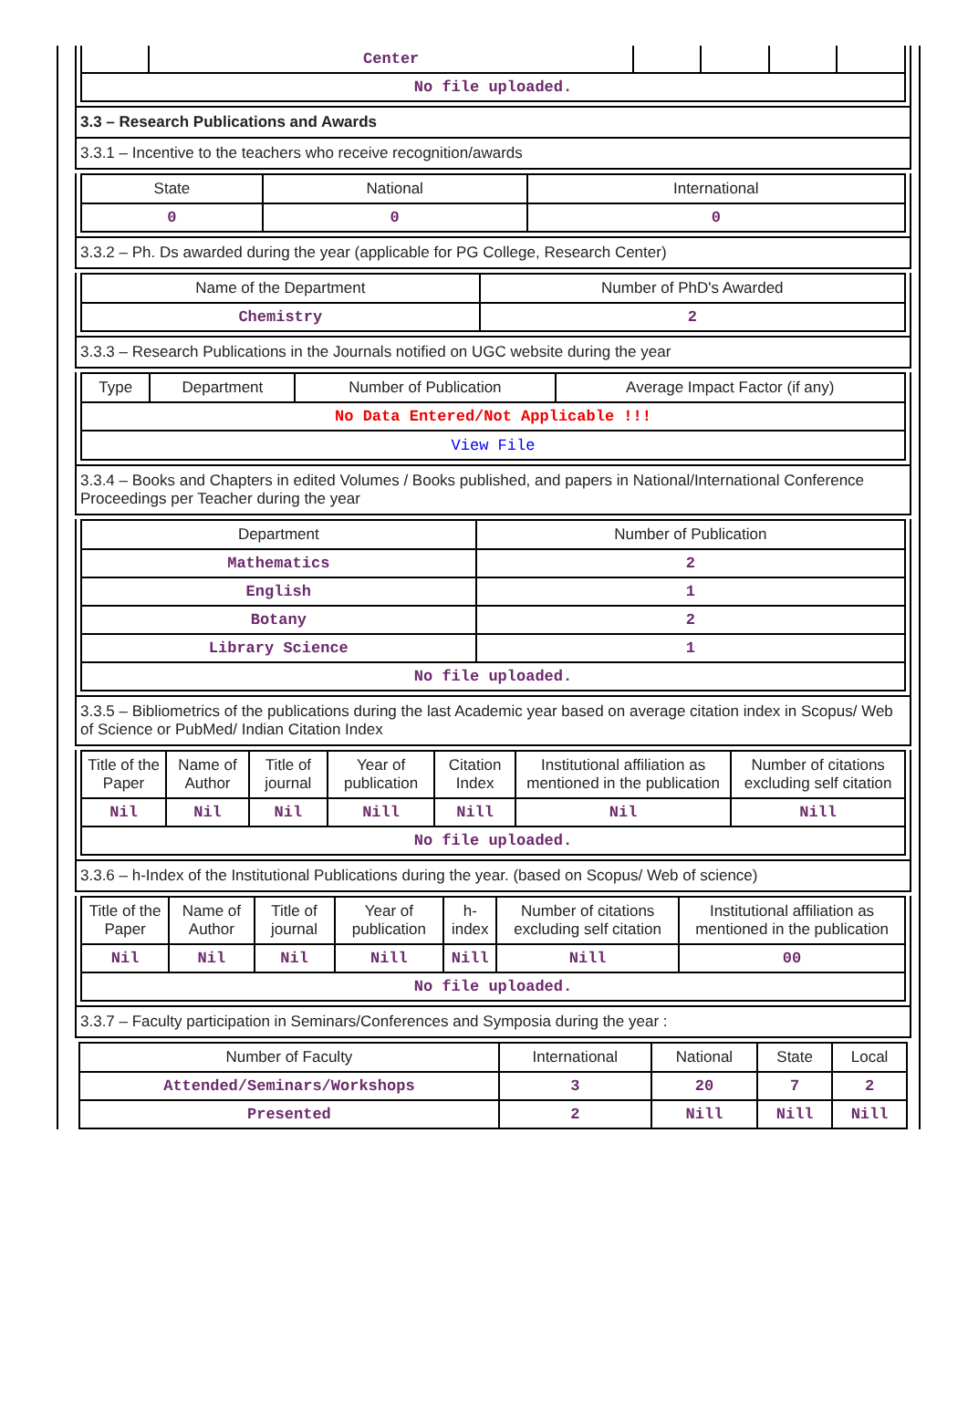| | Center | | | | |
| No file uploaded. | | | | | |
3.3 – Research Publications and Awards
3.3.1 – Incentive to the teachers who receive recognition/awards
| State | National | International |
| --- | --- | --- |
| 0 | 0 | 0 |
3.3.2 – Ph. Ds awarded during the year (applicable for PG College, Research Center)
| Name of the Department | Number of PhD's Awarded |
| --- | --- |
| Chemistry | 2 |
3.3.3 – Research Publications in the Journals notified on UGC website during the year
| Type | Department | Number of Publication | Average Impact Factor (if any) |
| --- | --- | --- | --- |
| No Data Entered/Not Applicable !!! | | | |
| View File | | | |
3.3.4 – Books and Chapters in edited Volumes / Books published, and papers in National/International Conference Proceedings per Teacher during the year
| Department | Number of Publication |
| --- | --- |
| Mathematics | 2 |
| English | 1 |
| Botany | 2 |
| Library Science | 1 |
| No file uploaded. | |
3.3.5 – Bibliometrics of the publications during the last Academic year based on average citation index in Scopus/ Web of Science or PubMed/ Indian Citation Index
| Title of the Paper | Name of Author | Title of journal | Year of publication | Citation Index | Institutional affiliation as mentioned in the publication | Number of citations excluding self citation |
| --- | --- | --- | --- | --- | --- | --- |
| Nil | Nil | Nil | Nill | Nill | Nil | Nill |
| No file uploaded. | | | | | | |
3.3.6 – h-Index of the Institutional Publications during the year. (based on Scopus/ Web of science)
| Title of the Paper | Name of Author | Title of journal | Year of publication | h-index | Number of citations excluding self citation | Institutional affiliation as mentioned in the publication |
| --- | --- | --- | --- | --- | --- | --- |
| Nil | Nil | Nil | Nill | Nill | Nill | 00 |
| No file uploaded. | | | | | | |
3.3.7 – Faculty participation in Seminars/Conferences and Symposia during the year :
| Number of Faculty | International | National | State | Local |
| --- | --- | --- | --- | --- |
| Attended/Seminars/Workshops | 3 | 20 | 7 | 2 |
| Presented | 2 | Nill | Nill | Nill |